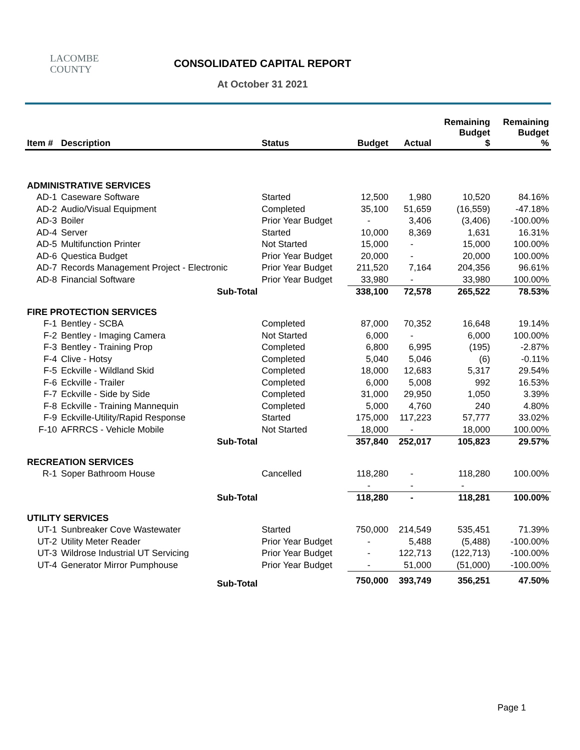LACOMBE
COUNTY
CONSOLIDATED CAPITAL REPORT
At October 31 2021
| Item # | Description | Status | Budget | Actual | Remaining Budget $ | Remaining Budget % |
| --- | --- | --- | --- | --- | --- | --- |
| ADMINISTRATIVE SERVICES | | | | | | |
| AD-1 | Caseware Software | Started | 12,500 | 1,980 | 10,520 | 84.16% |
| AD-2 | Audio/Visual Equipment | Completed | 35,100 | 51,659 | (16,559) | -47.18% |
| AD-3 | Boiler | Prior Year Budget | - | 3,406 | (3,406) | -100.00% |
| AD-4 | Server | Started | 10,000 | 8,369 | 1,631 | 16.31% |
| AD-5 | Multifunction Printer | Not Started | 15,000 | - | 15,000 | 100.00% |
| AD-6 | Questica Budget | Prior Year Budget | 20,000 | - | 20,000 | 100.00% |
| AD-7 | Records Management Project - Electronic | Prior Year Budget | 211,520 | 7,164 | 204,356 | 96.61% |
| AD-8 | Financial Software | Prior Year Budget | 33,980 | - | 33,980 | 100.00% |
| | Sub-Total | | 338,100 | 72,578 | 265,522 | 78.53% |
| FIRE PROTECTION SERVICES | | | | | | |
| F-1 | Bentley - SCBA | Completed | 87,000 | 70,352 | 16,648 | 19.14% |
| F-2 | Bentley - Imaging Camera | Not Started | 6,000 | - | 6,000 | 100.00% |
| F-3 | Bentley - Training Prop | Completed | 6,800 | 6,995 | (195) | -2.87% |
| F-4 | Clive - Hotsy | Completed | 5,040 | 5,046 | (6) | -0.11% |
| F-5 | Eckville - Wildland Skid | Completed | 18,000 | 12,683 | 5,317 | 29.54% |
| F-6 | Eckville - Trailer | Completed | 6,000 | 5,008 | 992 | 16.53% |
| F-7 | Eckville - Side by Side | Completed | 31,000 | 29,950 | 1,050 | 3.39% |
| F-8 | Eckville - Training Mannequin | Completed | 5,000 | 4,760 | 240 | 4.80% |
| F-9 | Eckville-Utility/Rapid Response | Started | 175,000 | 117,223 | 57,777 | 33.02% |
| F-10 | AFRRCS - Vehicle Mobile | Not Started | 18,000 | - | 18,000 | 100.00% |
| | Sub-Total | | 357,840 | 252,017 | 105,823 | 29.57% |
| RECREATION SERVICES | | | | | | |
| R-1 | Soper Bathroom House | Cancelled | 118,280 | - | 118,280 | 100.00% |
| | | | - | - | - | |
| | Sub-Total | | 118,280 | - | 118,281 | 100.00% |
| UTILITY SERVICES | | | | | | |
| UT-1 | Sunbreaker Cove Wastewater | Started | 750,000 | 214,549 | 535,451 | 71.39% |
| UT-2 | Utility Meter Reader | Prior Year Budget | - | 5,488 | (5,488) | -100.00% |
| UT-3 | Wildrose Industrial UT Servicing | Prior Year Budget | - | 122,713 | (122,713) | -100.00% |
| UT-4 | Generator Mirror Pumphouse | Prior Year Budget | - | 51,000 | (51,000) | -100.00% |
| | Sub-Total | | 750,000 | 393,749 | 356,251 | 47.50% |
Page 1